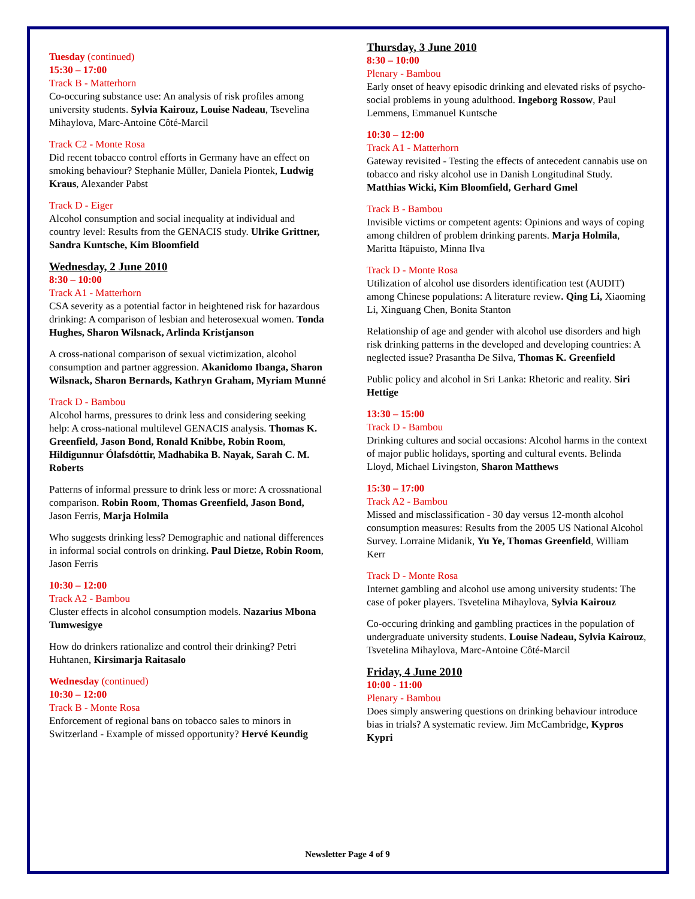Tuesday (continued)
15:30 – 17:00
Track B - Matterhorn
Co-occuring substance use: An analysis of risk profiles among university students. Sylvia Kairouz, Louise Nadeau, Tsevelina Mihaylova, Marc-Antoine Côté-Marcil
Track C2 - Monte Rosa
Did recent tobacco control efforts in Germany have an effect on smoking behaviour? Stephanie Müller, Daniela Piontek, Ludwig Kraus, Alexander Pabst
Track D - Eiger
Alcohol consumption and social inequality at individual and country level: Results from the GENACIS study. Ulrike Grittner, Sandra Kuntsche, Kim Bloomfield
Wednesday, 2 June 2010
8:30 – 10:00
Track A1 - Matterhorn
CSA severity as a potential factor in heightened risk for hazardous drinking: A comparison of lesbian and heterosexual women. Tonda Hughes, Sharon Wilsnack, Arlinda Kristjanson
A cross-national comparison of sexual victimization, alcohol consumption and partner aggression. Akanidomo Ibanga, Sharon Wilsnack, Sharon Bernards, Kathryn Graham, Myriam Munné
Track D - Bambou
Alcohol harms, pressures to drink less and considering seeking help: A cross-national multilevel GENACIS analysis. Thomas K. Greenfield, Jason Bond, Ronald Knibbe, Robin Room, Hildigunnur Ólafsdóttir, Madhabika B. Nayak, Sarah C. M. Roberts
Patterns of informal pressure to drink less or more: A crossnational comparison. Robin Room, Thomas Greenfield, Jason Bond, Jason Ferris, Marja Holmila
Who suggests drinking less? Demographic and national differences in informal social controls on drinking. Paul Dietze, Robin Room, Jason Ferris
10:30 – 12:00
Track A2 - Bambou
Cluster effects in alcohol consumption models. Nazarius Mbona Tumwesigye
How do drinkers rationalize and control their drinking? Petri Huhtanen, Kirsimarja Raitasalo
Wednesday (continued)
10:30 – 12:00
Track B - Monte Rosa
Enforcement of regional bans on tobacco sales to minors in Switzerland - Example of missed opportunity? Hervé Keundig
Thursday, 3 June 2010
8:30 – 10:00
Plenary - Bambou
Early onset of heavy episodic drinking and elevated risks of psycho-social problems in young adulthood. Ingeborg Rossow, Paul Lemmens, Emmanuel Kuntsche
10:30 – 12:00
Track A1 - Matterhorn
Gateway revisited - Testing the effects of antecedent cannabis use on tobacco and risky alcohol use in Danish Longitudinal Study. Matthias Wicki, Kim Bloomfield, Gerhard Gmel
Track B - Bambou
Invisible victims or competent agents: Opinions and ways of coping among children of problem drinking parents. Marja Holmila, Maritta Itäpuisto, Minna Ilva
Track D - Monte Rosa
Utilization of alcohol use disorders identification test (AUDIT) among Chinese populations: A literature review. Qing Li, Xiaoming Li, Xinguang Chen, Bonita Stanton
Relationship of age and gender with alcohol use disorders and high risk drinking patterns in the developed and developing countries: A neglected issue? Prasantha De Silva, Thomas K. Greenfield
Public policy and alcohol in Sri Lanka: Rhetoric and reality. Siri Hettige
13:30 – 15:00
Track D - Bambou
Drinking cultures and social occasions: Alcohol harms in the context of major public holidays, sporting and cultural events. Belinda Lloyd, Michael Livingston, Sharon Matthews
15:30 – 17:00
Track A2 - Bambou
Missed and misclassification - 30 day versus 12-month alcohol consumption measures: Results from the 2005 US National Alcohol Survey. Lorraine Midanik, Yu Ye, Thomas Greenfield, William Kerr
Track D - Monte Rosa
Internet gambling and alcohol use among university students: The case of poker players. Tsvetelina Mihaylova, Sylvia Kairouz
Co-occuring drinking and gambling practices in the population of undergraduate university students. Louise Nadeau, Sylvia Kairouz, Tsvetelina Mihaylova, Marc-Antoine Côté-Marcil
Friday, 4 June 2010
10:00 - 11:00
Plenary - Bambou
Does simply answering questions on drinking behaviour introduce bias in trials? A systematic review. Jim McCambridge, Kypros Kypri
Newsletter Page 4 of 9